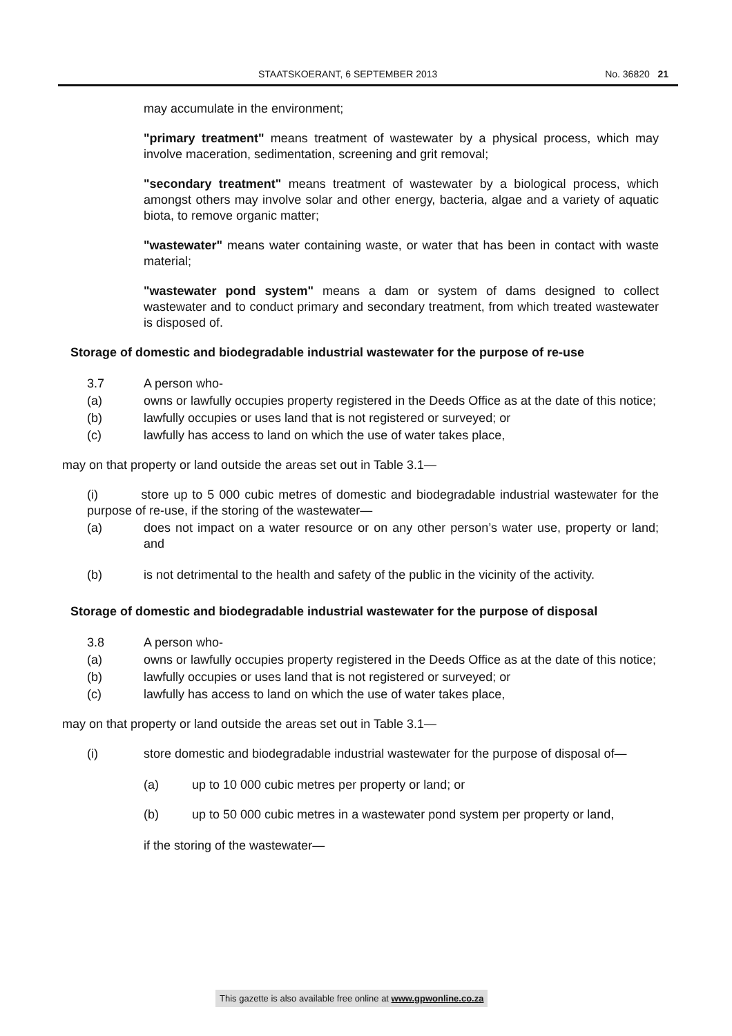STAATSKOERANT, 6 SEPTEMBER 2013 No. 36820 21
may accumulate in the environment;
"primary treatment" means treatment of wastewater by a physical process, which may involve maceration, sedimentation, screening and grit removal;
"secondary treatment" means treatment of wastewater by a biological process, which amongst others may involve solar and other energy, bacteria, algae and a variety of aquatic biota, to remove organic matter;
"wastewater" means water containing waste, or water that has been in contact with waste material;
"wastewater pond system" means a dam or system of dams designed to collect wastewater and to conduct primary and secondary treatment, from which treated wastewater is disposed of.
Storage of domestic and biodegradable industrial wastewater for the purpose of re-use
3.7 A person who-
(a) owns or lawfully occupies property registered in the Deeds Office as at the date of this notice;
(b) lawfully occupies or uses land that is not registered or surveyed; or
(c) lawfully has access to land on which the use of water takes place,
may on that property or land outside the areas set out in Table 3.1—
(i) store up to 5 000 cubic metres of domestic and biodegradable industrial wastewater for the purpose of re-use, if the storing of the wastewater—
(a) does not impact on a water resource or on any other person’s water use, property or land; and
(b) is not detrimental to the health and safety of the public in the vicinity of the activity.
Storage of domestic and biodegradable industrial wastewater for the purpose of disposal
3.8 A person who-
(a) owns or lawfully occupies property registered in the Deeds Office as at the date of this notice;
(b) lawfully occupies or uses land that is not registered or surveyed; or
(c) lawfully has access to land on which the use of water takes place,
may on that property or land outside the areas set out in Table 3.1—
(i) store domestic and biodegradable industrial wastewater for the purpose of disposal of—
(a) up to 10 000 cubic metres per property or land; or
(b) up to 50 000 cubic metres in a wastewater pond system per property or land,
if the storing of the wastewater—
This gazette is also available free online at www.gpwonline.co.za